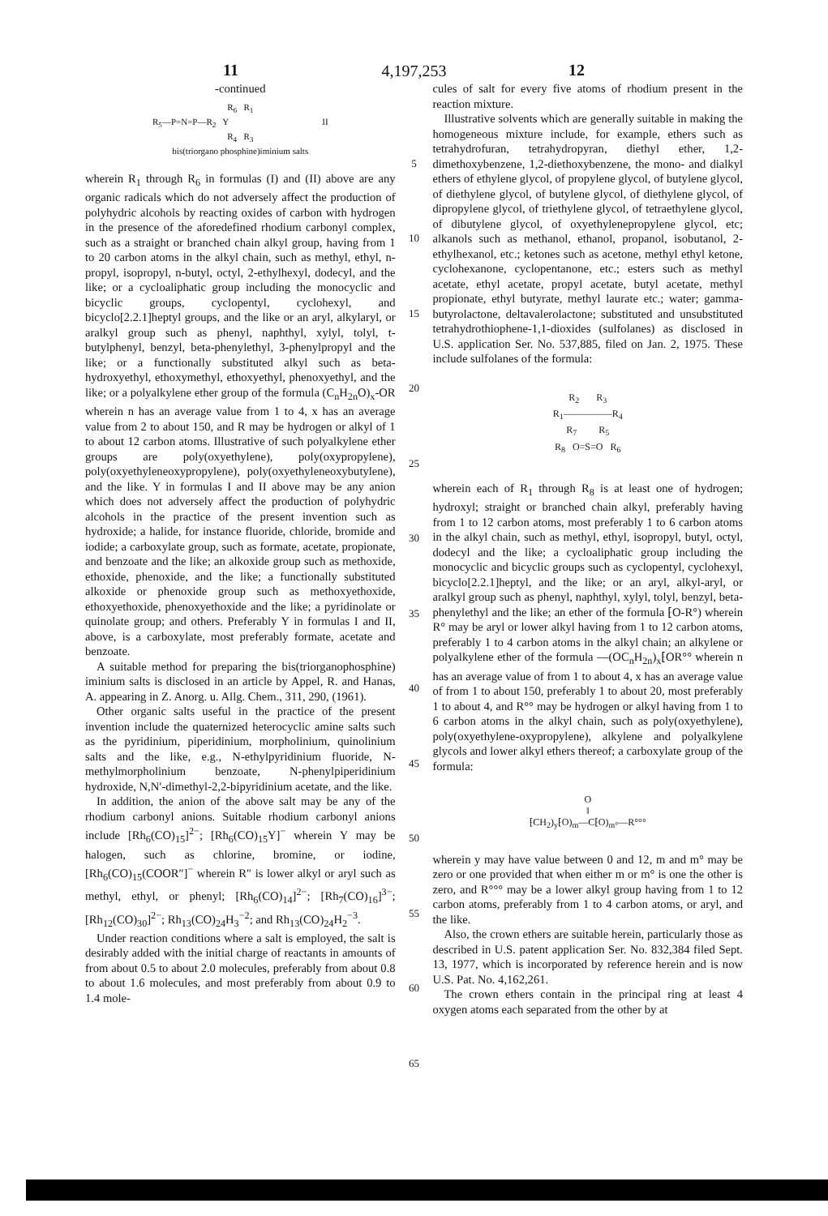4,197,253
11 12
-continued
R<sub>6</sub> R<sub>1</sub>
R<sub>5</sub>—P=N=P—R<sub>2</sub> Y II
R<sub>4</sub> R<sub>3</sub>
bis(triorgano phosphine)iminium salts
wherein R<sub>1</sub> through R<sub>6</sub> in formulas (I) and (II) above are any organic radicals which do not adversely affect the production of polyhydric alcohols by reacting oxides of carbon with hydrogen in the presence of the aforedefined rhodium carbonyl complex, such as a straight or branched chain alkyl group, having from 1 to 20 carbon atoms in the alkyl chain, such as methyl, ethyl, n-propyl, isopropyl, n-butyl, octyl, 2-ethylhexyl, dodecyl, and the like; or a cycloaliphatic group including the monocyclic and bicyclic groups, cyclopentyl, cyclohexyl, and bicyclo[2.2.1]heptyl groups, and the like or an aryl, alkylaryl, or aralkyl group such as phenyl, naphthyl, xylyl, tolyl, t-butylphenyl, benzyl, beta-phenylethyl, 3-phenylpropyl and the like; or a functionally substituted alkyl such as beta-hydroxyethyl, ethoxymethyl, ethoxyethyl, phenoxyethyl, and the like; or a polyalkylene ether group of the formula (C<sub>n</sub>H<sub>2n</sub>O)<sub>x</sub>-OR wherein n has an average value from 1 to 4, x has an average value from 2 to about 150, and R may be hydrogen or alkyl of 1 to about 12 carbon atoms. Illustrative of such polyalkylene ether groups are poly(oxyethylene), poly(oxypropylene), poly(oxyethyleneoxypropylene), poly(oxyethyleneoxybutylene), and the like. Y in formulas I and II above may be any anion which does not adversely affect the production of polyhydric alcohols in the practice of the present invention such as hydroxide; a halide, for instance fluoride, chloride, bromide and iodide; a carboxylate group, such as formate, acetate, propionate, and benzoate and the like; an alkoxide group such as methoxide, ethoxide, phenoxide, and the like; a functionally substituted alkoxide or phenoxide group such as methoxyethoxide, ethoxyethoxide, phenoxyethoxide and the like; a pyridinolate or quinolate group; and others. Preferably Y in formulas I and II, above, is a carboxylate, most preferably formate, acetate and benzoate.
A suitable method for preparing the bis(triorganophosphine) iminium salts is disclosed in an article by Appel, R. and Hanas, A. appearing in Z. Anorg. u. Allg. Chem., 311, 290, (1961).
Other organic salts useful in the practice of the present invention include the quaternized heterocyclic amine salts such as the pyridinium, piperidinium, morpholinium, quinolinium salts and the like, e.g., N-ethylpyridinium fluoride, N-methylmorpholinium benzoate, N-phenylpiperidinium hydroxide, N,N′-dimethyl-2,2-bipyridinium acetate, and the like.
In addition, the anion of the above salt may be any of the rhodium carbonyl anions. Suitable rhodium carbonyl anions include [Rh<sub>6</sub>(CO)<sub>15</sub>]<sup>2−</sup>; [Rh<sub>6</sub>(CO)<sub>15</sub>Y]<sup>−</sup> wherein Y may be halogen, such as chlorine, bromine, or iodine, [Rh<sub>6</sub>(CO)<sub>15</sub>(COOR″]<sup>−</sup> wherein R″ is lower alkyl or aryl such as methyl, ethyl, or phenyl; [Rh<sub>6</sub>(CO)<sub>14</sub>]<sup>2−</sup>; [Rh<sub>7</sub>(CO)<sub>16</sub>]<sup>3−</sup>; [Rh<sub>12</sub>(CO)<sub>30</sub>]<sup>2−</sup>; Rh<sub>13</sub>(CO)<sub>24</sub>H<sub>3</sub><sup>−2</sup>; and Rh<sub>13</sub>(CO)<sub>24</sub>H<sub>2</sub><sup>−3</sup>.
Under reaction conditions where a salt is employed, the salt is desirably added with the initial charge of reactants in amounts of from about 0.5 to about 2.0 molecules, preferably from about 0.8 to about 1.6 molecules, and most preferably from about 0.9 to 1.4 mole-
5
10
15
20
25
30
35
40
45
50
55
60
65
cules of salt for every five atoms of rhodium present in the reaction mixture.
Illustrative solvents which are generally suitable in making the homogeneous mixture include, for example, ethers such as tetrahydrofuran, tetrahydropyran, diethyl ether, 1,2-dimethoxybenzene, 1,2-diethoxybenzene, the mono- and dialkyl ethers of ethylene glycol, of propylene glycol, of butylene glycol, of diethylene glycol, of butylene glycol, of diethylene glycol, of dipropylene glycol, of triethylene glycol, of tetraethylene glycol, of dibutylene glycol, of oxyethylenepropylene glycol, etc; alkanols such as methanol, ethanol, propanol, isobutanol, 2-ethylhexanol, etc.; ketones such as acetone, methyl ethyl ketone, cyclohexanone, cyclopentanone, etc.; esters such as methyl acetate, ethyl acetate, propyl acetate, butyl acetate, methyl propionate, ethyl butyrate, methyl laurate etc.; water; gamma-butyrolactone, deltavalerolactone; substituted and unsubstituted tetrahydrothiophene-1,1-dioxides (sulfolanes) as disclosed in U.S. application Ser. No. 537,885, filed on Jan. 2, 1975. These include sulfolanes of the formula:
R<sub>2</sub> R<sub>3</sub>
R<sub>1</sub>—————R<sub>4</sub>
R<sub>7</sub> R<sub>5</sub>
R<sub>8</sub> O=S=O R<sub>6</sub>
wherein each of R<sub>1</sub> through R<sub>8</sub> is at least one of hydrogen; hydroxyl; straight or branched chain alkyl, preferably having from 1 to 12 carbon atoms, most preferably 1 to 6 carbon atoms in the alkyl chain, such as methyl, ethyl, isopropyl, butyl, octyl, dodecyl and the like; a cycloaliphatic group including the monocyclic and bicyclic groups such as cyclopentyl, cyclohexyl, bicyclo[2.2.1]heptyl, and the like; or an aryl, alkyl-aryl, or aralkyl group such as phenyl, naphthyl, xylyl, tolyl, benzyl, beta-phenylethyl and the like; an ether of the formula ⁅O-R°) wherein R° may be aryl or lower alkyl having from 1 to 12 carbon atoms, preferably 1 to 4 carbon atoms in the alkyl chain; an alkylene or polyalkylene ether of the formula —(OC<sub>n</sub>H<sub>2n</sub>)<sub>x</sub>⁅OR°° wherein n has an average value of from 1 to about 4, x has an average value of from 1 to about 150, preferably 1 to about 20, most preferably 1 to about 4, and R°° may be hydrogen or alkyl having from 1 to 6 carbon atoms in the alkyl chain, such as poly(oxyethylene), poly(oxyethylene-oxypropylene), alkylene and polyalkylene glycols and lower alkyl ethers thereof; a carboxylate group of the formula:
O
‖
⁅CH<sub>2</sub>)<sub>y</sub>⁅O)<sub>m</sub>—C⁅O)<sub>m°</sub>—R°°°
wherein y may have value between 0 and 12, m and m° may be zero or one provided that when either m or m° is one the other is zero, and R°°° may be a lower alkyl group having from 1 to 12 carbon atoms, preferably from 1 to 4 carbon atoms, or aryl, and the like.
Also, the crown ethers are suitable herein, particularly those as described in U.S. patent application Ser. No. 832,384 filed Sept. 13, 1977, which is incorporated by reference herein and is now U.S. Pat. No. 4,162,261.
The crown ethers contain in the principal ring at least 4 oxygen atoms each separated from the other by at